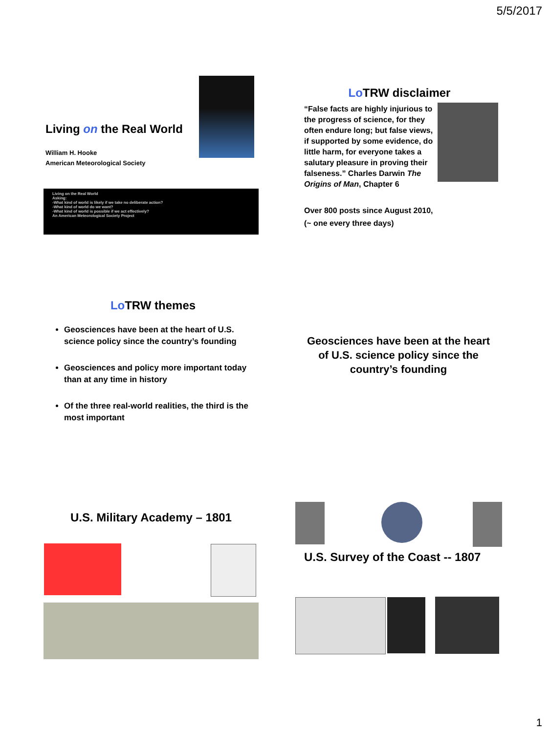5/5/2017
Living on the Real World
William H. Hooke
American Meteorological Society
Living on the Real World
Asking:
-What kind of world is likely if we take no deliberate action?
-What kind of world do we want?
-What kind of world is possible if we act effectively?
An American Meteorological Society Project
Lo TRW disclaimer
“False facts are highly injurious to the progress of science, for they often endure long; but false views, if supported by some evidence, do little harm, for everyone takes a salutary pleasure in proving their falseness.” Charles Darwin The Origins of Man, Chapter 6
Over 800 posts since August 2010,
(~ one every three days)
Lo TRW themes
Geosciences have been at the heart of U.S. science policy since the country’s founding
Geosciences and policy more important today than at any time in history
Of the three real-world realities, the third is the most important
Geosciences have been at the heart of U.S. science policy since the country’s founding
U.S. Military Academy – 1801
U.S. Survey of the Coast -- 1807
1